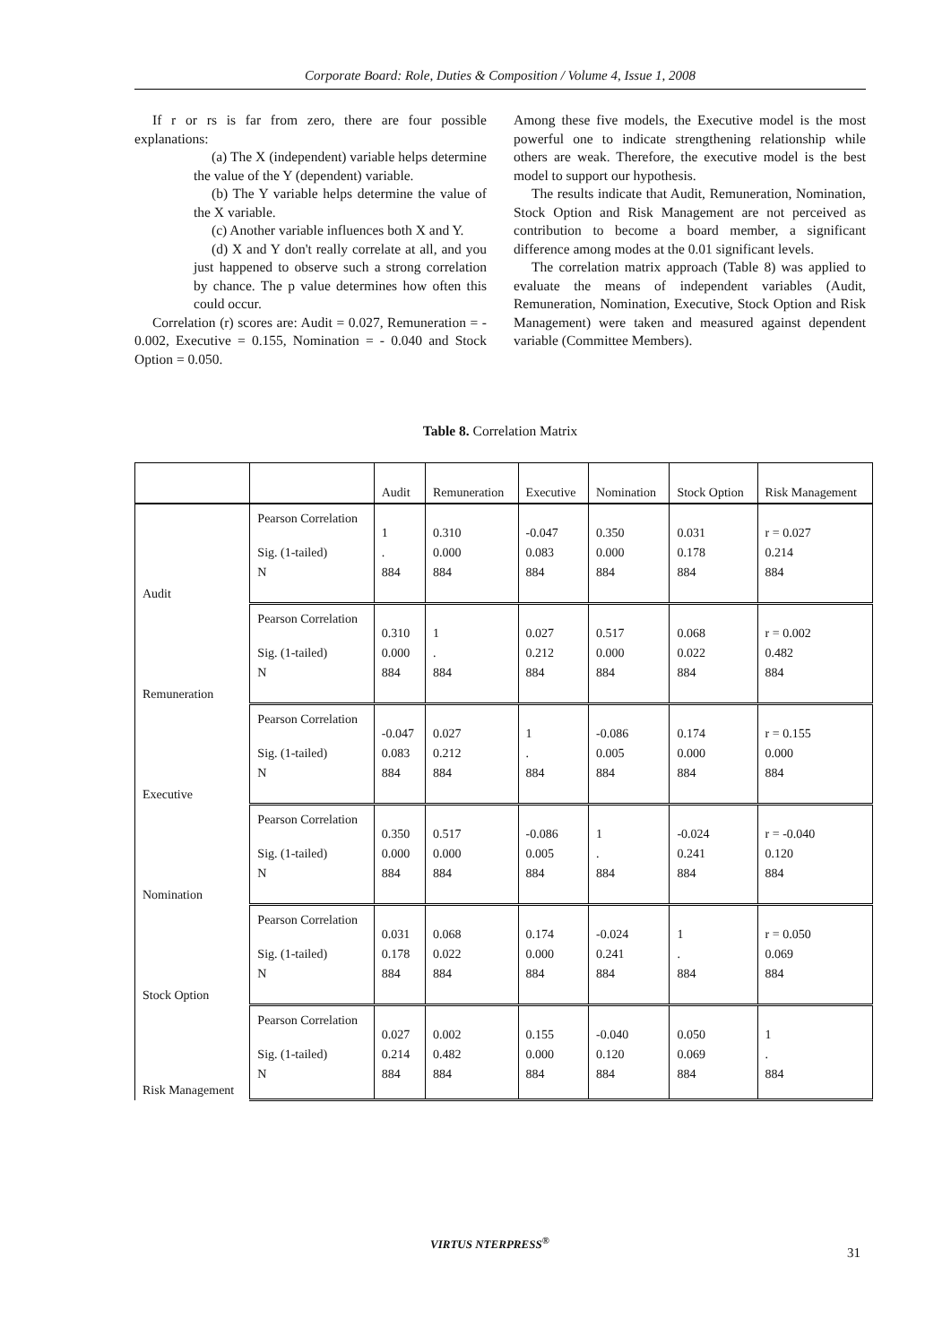Corporate Board: Role, Duties & Composition / Volume 4, Issue 1, 2008
If r or rs is far from zero, there are four possible explanations:
(a) The X (independent) variable helps determine the value of the Y (dependent) variable.
(b) The Y variable helps determine the value of the X variable.
(c) Another variable influences both X and Y.
(d) X and Y don't really correlate at all, and you just happened to observe such a strong correlation by chance. The p value determines how often this could occur.
Correlation (r) scores are: Audit = 0.027, Remuneration = - 0.002, Executive = 0.155, Nomination = - 0.040 and Stock Option = 0.050.
Among these five models, the Executive model is the most powerful one to indicate strengthening relationship while others are weak. Therefore, the executive model is the best model to support our hypothesis.
The results indicate that Audit, Remuneration, Nomination, Stock Option and Risk Management are not perceived as contribution to become a board member, a significant difference among modes at the 0.01 significant levels.
The correlation matrix approach (Table 8) was applied to evaluate the means of independent variables (Audit, Remuneration, Nomination, Executive, Stock Option and Risk Management) were taken and measured against dependent variable (Committee Members).
Table 8. Correlation Matrix
| | | Audit | Remuneration | Executive | Nomination | Stock Option | Risk Management |
| --- | --- | --- | --- | --- | --- | --- | --- |
| Audit | Pearson Correlation | 1 | 0.310 | -0.047 | 0.350 | 0.031 | r = 0.027 |
| | Sig. (1-tailed) | . | 0.000 | 0.083 | 0.000 | 0.178 | 0.214 |
| | N | 884 | 884 | 884 | 884 | 884 | 884 |
| Remuneration | Pearson Correlation | 0.310 | 1 | 0.027 | 0.517 | 0.068 | r = 0.002 |
| | Sig. (1-tailed) | 0.000 | . | 0.212 | 0.000 | 0.022 | 0.482 |
| | N | 884 | 884 | 884 | 884 | 884 | 884 |
| Executive | Pearson Correlation | -0.047 | 0.027 | 1 | -0.086 | 0.174 | r = 0.155 |
| | Sig. (1-tailed) | 0.083 | 0.212 | . | 0.005 | 0.000 | 0.000 |
| | N | 884 | 884 | 884 | 884 | 884 | 884 |
| Nomination | Pearson Correlation | 0.350 | 0.517 | -0.086 | 1 | -0.024 | r = -0.040 |
| | Sig. (1-tailed) | 0.000 | 0.000 | 0.005 | . | 0.241 | 0.120 |
| | N | 884 | 884 | 884 | 884 | 884 | 884 |
| Stock Option | Pearson Correlation | 0.031 | 0.068 | 0.174 | -0.024 | 1 | r = 0.050 |
| | Sig. (1-tailed) | 0.178 | 0.022 | 0.000 | 0.241 | . | 0.069 |
| | N | 884 | 884 | 884 | 884 | 884 | 884 |
| Risk Management | Pearson Correlation | 0.027 | 0.002 | 0.155 | -0.040 | 0.050 | 1 |
| | Sig. (1-tailed) | 0.214 | 0.482 | 0.000 | 0.120 | 0.069 | . |
| | N | 884 | 884 | 884 | 884 | 884 | 884 |
VIRTUS NTERPRESS<sup>®</sup>
31